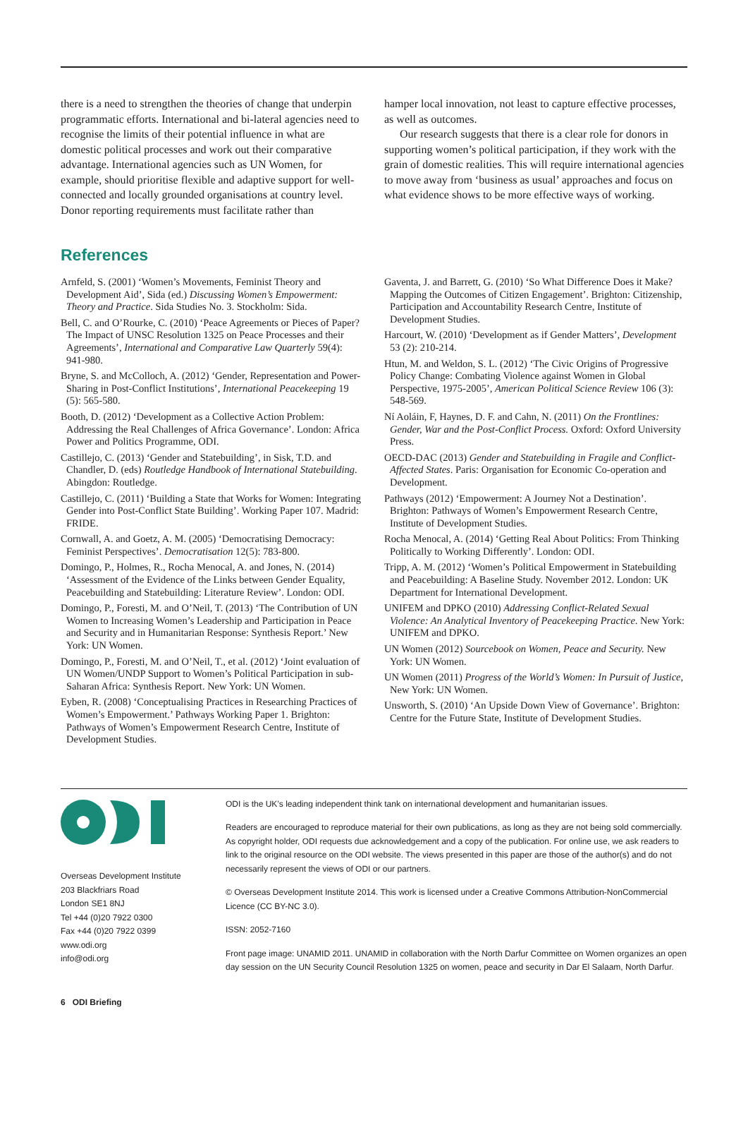there is a need to strengthen the theories of change that underpin programmatic efforts. International and bi-lateral agencies need to recognise the limits of their potential influence in what are domestic political processes and work out their comparative advantage. International agencies such as UN Women, for example, should prioritise flexible and adaptive support for well-connected and locally grounded organisations at country level. Donor reporting requirements must facilitate rather than
hamper local innovation, not least to capture effective processes, as well as outcomes.
Our research suggests that there is a clear role for donors in supporting women’s political participation, if they work with the grain of domestic realities. This will require international agencies to move away from ‘business as usual’ approaches and focus on what evidence shows to be more effective ways of working.
References
Arnfeld, S. (2001) ‘Women’s Movements, Feminist Theory and Development Aid’, Sida (ed.) Discussing Women’s Empowerment: Theory and Practice. Sida Studies No. 3. Stockholm: Sida.
Bell, C. and O’Rourke, C. (2010) ‘Peace Agreements or Pieces of Paper? The Impact of UNSC Resolution 1325 on Peace Processes and their Agreements’, International and Comparative Law Quarterly 59(4): 941-980.
Bryne, S. and McColloch, A. (2012) ‘Gender, Representation and Power-Sharing in Post-Conflict Institutions’, International Peacekeeping 19 (5): 565-580.
Booth, D. (2012) ‘Development as a Collective Action Problem: Addressing the Real Challenges of Africa Governance’. London: Africa Power and Politics Programme, ODI.
Castillejo, C. (2013) ‘Gender and Statebuilding’, in Sisk, T.D. and Chandler, D. (eds) Routledge Handbook of International Statebuilding. Abingdon: Routledge.
Castillejo, C. (2011) ‘Building a State that Works for Women: Integrating Gender into Post-Conflict State Building’. Working Paper 107. Madrid: FRIDE.
Cornwall, A. and Goetz, A. M. (2005) ‘Democratising Democracy: Feminist Perspectives’. Democratisation 12(5): 783-800.
Domingo, P., Holmes, R., Rocha Menocal, A. and Jones, N. (2014) ‘Assessment of the Evidence of the Links between Gender Equality, Peacebuilding and Statebuilding: Literature Review’. London: ODI.
Domingo, P., Foresti, M. and O’Neil, T. (2013) ‘The Contribution of UN Women to Increasing Women’s Leadership and Participation in Peace and Security and in Humanitarian Response: Synthesis Report.’ New York: UN Women.
Domingo, P., Foresti, M. and O’Neil, T., et al. (2012) ‘Joint evaluation of UN Women/UNDP Support to Women’s Political Participation in sub-Saharan Africa: Synthesis Report. New York: UN Women.
Eyben, R. (2008) ‘Conceptualising Practices in Researching Practices of Women’s Empowerment.’ Pathways Working Paper 1. Brighton: Pathways of Women’s Empowerment Research Centre, Institute of Development Studies.
Gaventa, J. and Barrett, G. (2010) ‘So What Difference Does it Make? Mapping the Outcomes of Citizen Engagement’. Brighton: Citizenship, Participation and Accountability Research Centre, Institute of Development Studies.
Harcourt, W. (2010) ‘Development as if Gender Matters’, Development 53 (2): 210-214.
Htun, M. and Weldon, S. L. (2012) ‘The Civic Origins of Progressive Policy Change: Combating Violence against Women in Global Perspective, 1975-2005’, American Political Science Review 106 (3): 548-569.
Ní Aoláin, F, Haynes, D. F. and Cahn, N. (2011) On the Frontlines: Gender, War and the Post-Conflict Process. Oxford: Oxford University Press.
OECD-DAC (2013) Gender and Statebuilding in Fragile and Conflict-Affected States. Paris: Organisation for Economic Co-operation and Development.
Pathways (2012) ‘Empowerment: A Journey Not a Destination’. Brighton: Pathways of Women’s Empowerment Research Centre, Institute of Development Studies.
Rocha Menocal, A. (2014) ‘Getting Real About Politics: From Thinking Politically to Working Differently’. London: ODI.
Tripp, A. M. (2012) ‘Women’s Political Empowerment in Statebuilding and Peacebuilding: A Baseline Study. November 2012. London: UK Department for International Development.
UNIFEM and DPKO (2010) Addressing Conflict-Related Sexual Violence: An Analytical Inventory of Peacekeeping Practice. New York: UNIFEM and DPKO.
UN Women (2012) Sourcebook on Women, Peace and Security. New York: UN Women.
UN Women (2011) Progress of the World’s Women: In Pursuit of Justice, New York: UN Women.
Unsworth, S. (2010) ‘An Upside Down View of Governance’. Brighton: Centre for the Future State, Institute of Development Studies.
Overseas Development Institute
203 Blackfriars Road
London SE1 8NJ
Tel +44 (0)20 7922 0300
Fax +44 (0)20 7922 0399
www.odi.org
info@odi.org
ODI is the UK’s leading independent think tank on international development and humanitarian issues.
Readers are encouraged to reproduce material for their own publications, as long as they are not being sold commercially. As copyright holder, ODI requests due acknowledgement and a copy of the publication. For online use, we ask readers to link to the original resource on the ODI website. The views presented in this paper are those of the author(s) and do not necessarily represent the views of ODI or our partners.
© Overseas Development Institute 2014. This work is licensed under a Creative Commons Attribution-NonCommercial Licence (CC BY-NC 3.0).
ISSN: 2052-7160
Front page image: UNAMID 2011. UNAMID in collaboration with the North Darfur Committee on Women organizes an open day session on the UN Security Council Resolution 1325 on women, peace and security in Dar El Salaam, North Darfur.
6 ODI Briefing